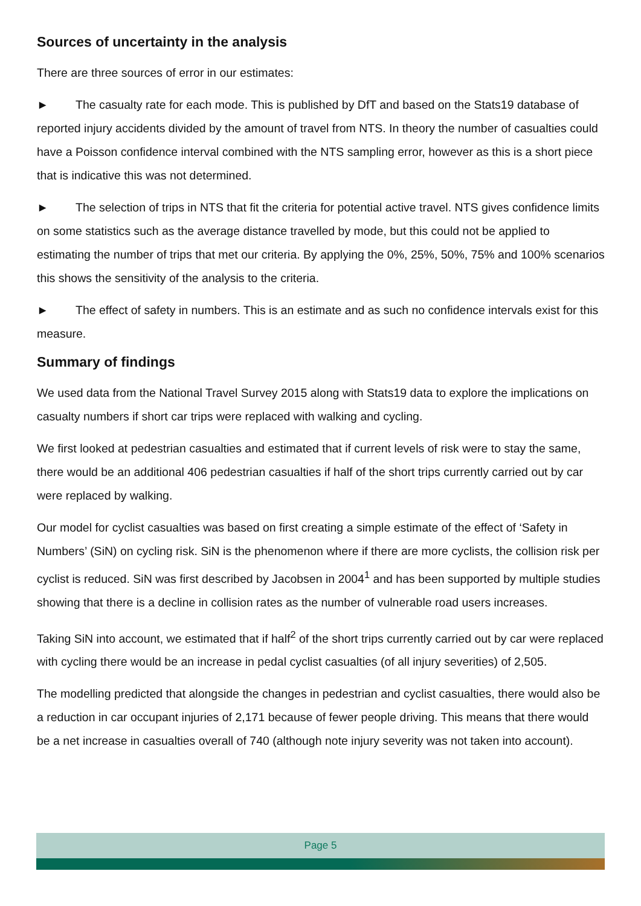Sources of uncertainty in the analysis
There are three sources of error in our estimates:
► The casualty rate for each mode. This is published by DfT and based on the Stats19 database of reported injury accidents divided by the amount of travel from NTS. In theory the number of casualties could have a Poisson confidence interval combined with the NTS sampling error, however as this is a short piece that is indicative this was not determined.
► The selection of trips in NTS that fit the criteria for potential active travel. NTS gives confidence limits on some statistics such as the average distance travelled by mode, but this could not be applied to estimating the number of trips that met our criteria. By applying the 0%, 25%, 50%, 75% and 100% scenarios this shows the sensitivity of the analysis to the criteria.
► The effect of safety in numbers. This is an estimate and as such no confidence intervals exist for this measure.
Summary of findings
We used data from the National Travel Survey 2015 along with Stats19 data to explore the implications on casualty numbers if short car trips were replaced with walking and cycling.
We first looked at pedestrian casualties and estimated that if current levels of risk were to stay the same, there would be an additional 406 pedestrian casualties if half of the short trips currently carried out by car were replaced by walking.
Our model for cyclist casualties was based on first creating a simple estimate of the effect of ‘Safety in Numbers’ (SiN) on cycling risk. SiN is the phenomenon where if there are more cyclists, the collision risk per cyclist is reduced. SiN was first described by Jacobsen in 2004<sup>1</sup> and has been supported by multiple studies showing that there is a decline in collision rates as the number of vulnerable road users increases.
Taking SiN into account, we estimated that if half<sup>2</sup> of the short trips currently carried out by car were replaced with cycling there would be an increase in pedal cyclist casualties (of all injury severities) of 2,505.
The modelling predicted that alongside the changes in pedestrian and cyclist casualties, there would also be a reduction in car occupant injuries of 2,171 because of fewer people driving. This means that there would be a net increase in casualties overall of 740 (although note injury severity was not taken into account).
Page 5